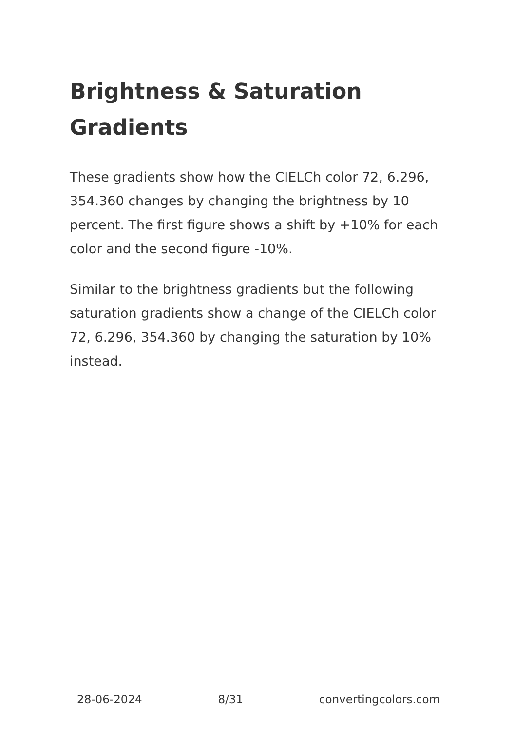Brightness & Saturation Gradients
These gradients show how the CIELCh color 72, 6.296, 354.360 changes by changing the brightness by 10 percent. The first figure shows a shift by +10% for each color and the second figure -10%.
Similar to the brightness gradients but the following saturation gradients show a change of the CIELCh color 72, 6.296, 354.360 by changing the saturation by 10% instead.
28-06-2024 8/31 convertingcolors.com